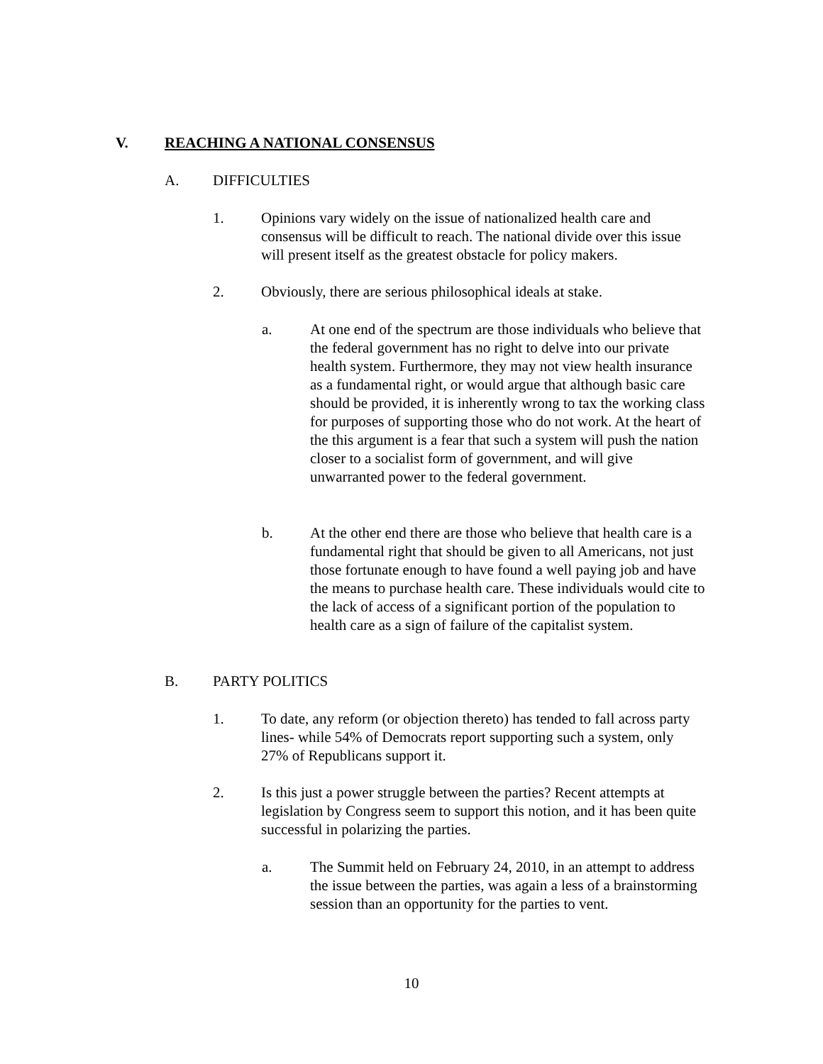V. REACHING A NATIONAL CONSENSUS
A. DIFFICULTIES
1. Opinions vary widely on the issue of nationalized health care and consensus will be difficult to reach. The national divide over this issue will present itself as the greatest obstacle for policy makers.
2. Obviously, there are serious philosophical ideals at stake.
a. At one end of the spectrum are those individuals who believe that the federal government has no right to delve into our private health system. Furthermore, they may not view health insurance as a fundamental right, or would argue that although basic care should be provided, it is inherently wrong to tax the working class for purposes of supporting those who do not work. At the heart of the this argument is a fear that such a system will push the nation closer to a socialist form of government, and will give unwarranted power to the federal government.
b. At the other end there are those who believe that health care is a fundamental right that should be given to all Americans, not just those fortunate enough to have found a well paying job and have the means to purchase health care. These individuals would cite to the lack of access of a significant portion of the population to health care as a sign of failure of the capitalist system.
B. PARTY POLITICS
1. To date, any reform (or objection thereto) has tended to fall across party lines- while 54% of Democrats report supporting such a system, only 27% of Republicans support it.
2. Is this just a power struggle between the parties? Recent attempts at legislation by Congress seem to support this notion, and it has been quite successful in polarizing the parties.
a. The Summit held on February 24, 2010, in an attempt to address the issue between the parties, was again a less of a brainstorming session than an opportunity for the parties to vent.
10